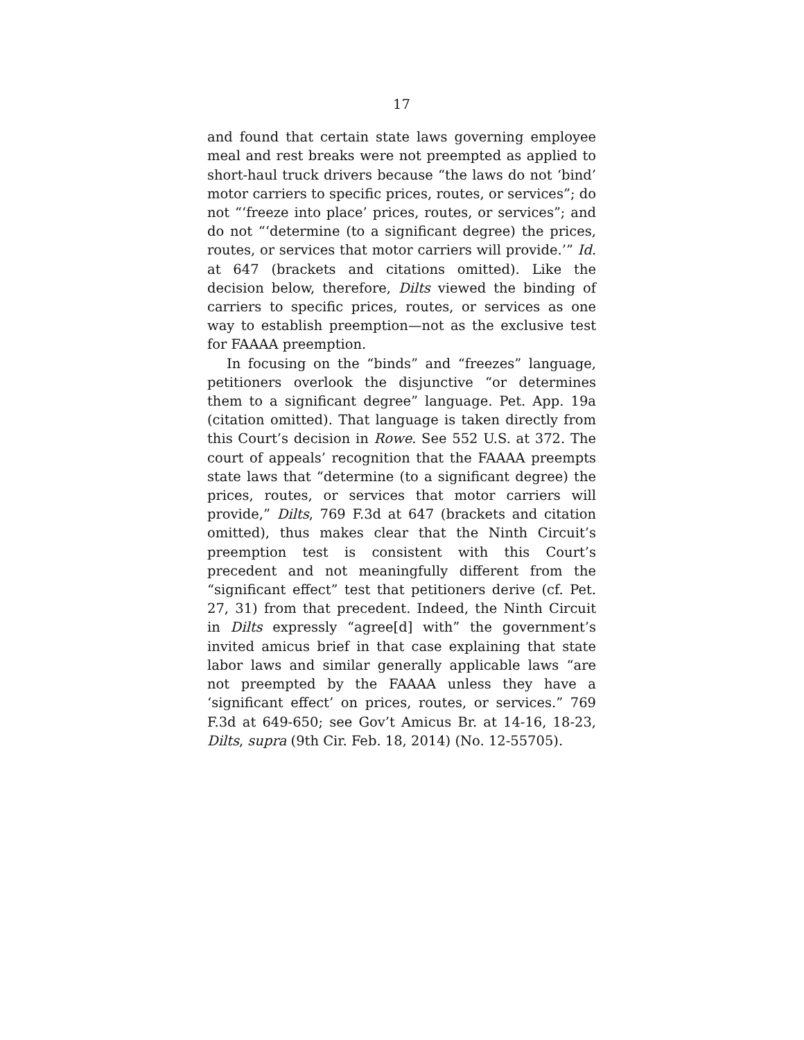17
and found that certain state laws governing employee meal and rest breaks were not preempted as applied to short-haul truck drivers because “the laws do not ‘bind’ motor carriers to specific prices, routes, or services”; do not “‘freeze into place’ prices, routes, or services”; and do not “‘determine (to a significant degree) the prices, routes, or services that motor carriers will provide.’” Id. at 647 (brackets and citations omitted). Like the decision below, therefore, Dilts viewed the binding of carriers to specific prices, routes, or services as one way to establish preemption—not as the exclusive test for FAAAA preemption.
In focusing on the “binds” and “freezes” language, petitioners overlook the disjunctive “or determines them to a significant degree” language. Pet. App. 19a (citation omitted). That language is taken directly from this Court’s decision in Rowe. See 552 U.S. at 372. The court of appeals’ recognition that the FAAAA preempts state laws that “determine (to a significant degree) the prices, routes, or services that motor carriers will provide,” Dilts, 769 F.3d at 647 (brackets and citation omitted), thus makes clear that the Ninth Circuit’s preemption test is consistent with this Court’s precedent and not meaningfully different from the “significant effect” test that petitioners derive (cf. Pet. 27, 31) from that precedent. Indeed, the Ninth Circuit in Dilts expressly “agree[d] with” the government’s invited amicus brief in that case explaining that state labor laws and similar generally applicable laws “are not preempted by the FAAAA unless they have a ‘significant effect’ on prices, routes, or services.” 769 F.3d at 649-650; see Gov’t Amicus Br. at 14-16, 18-23, Dilts, supra (9th Cir. Feb. 18, 2014) (No. 12-55705).